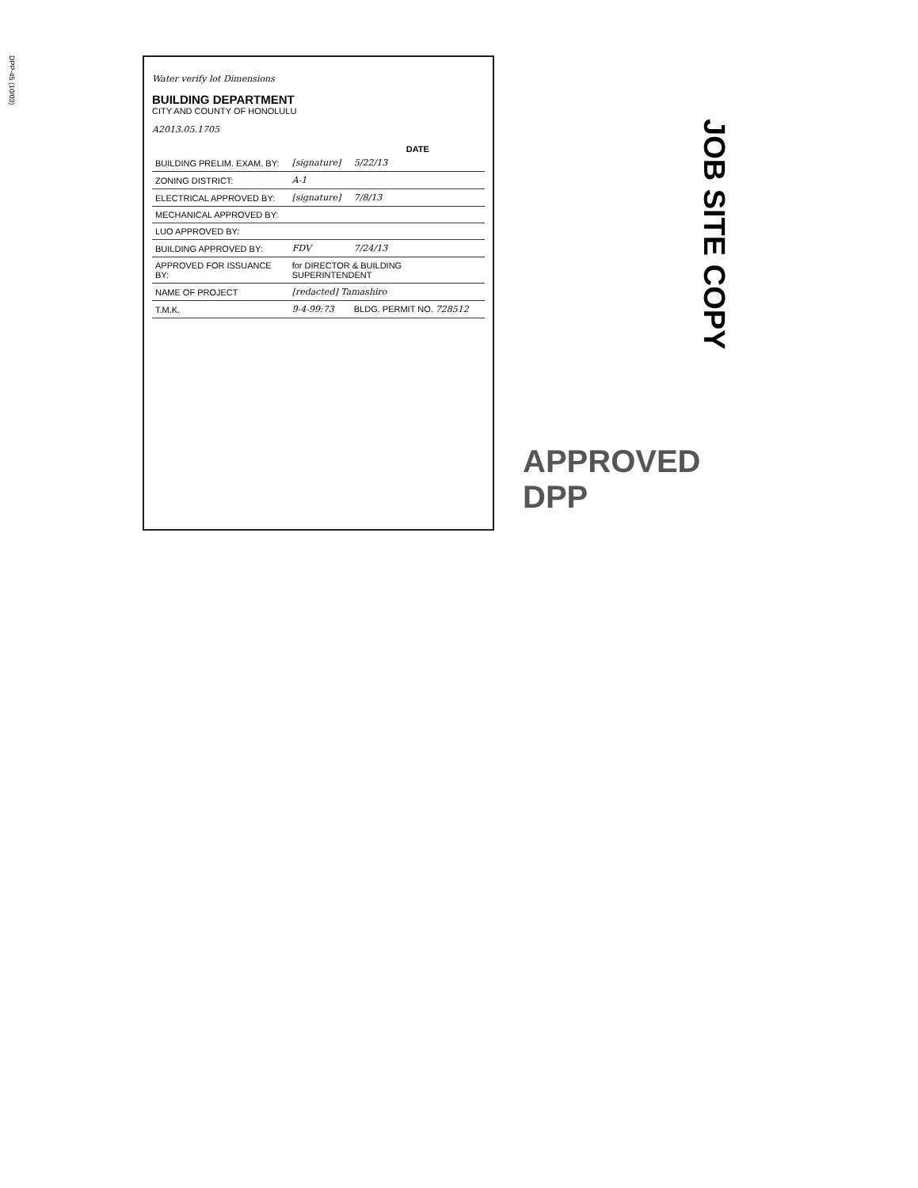DPP-45 (10/03)
Water verify lot Dimensions
BUILDING DEPARTMENT
CITY AND COUNTY OF HONOLULU
A2013.05.1705
| | | DATE |
| --- | --- | --- |
| BUILDING PRELIM. EXAM. BY: | [signature] | 5/22/13 |
| ZONING DISTRICT: | A-1 | |
| ELECTRICAL APPROVED BY: | [signature] | 7/8/13 |
| MECHANICAL APPROVED BY: | | |
| LUO APPROVED BY: | | |
| BUILDING APPROVED BY: | FDV | 7/24/13 |
| APPROVED FOR ISSUANCE BY: | for DIRECTOR & BUILDING SUPERINTENDENT | |
| NAME OF PROJECT | [redacted] Tamashiro | |
| T.M.K. | 9-4-99:73 | BLDG. PERMIT NO. 728512 |
JOB SITE COPY
APPROVED
DPP